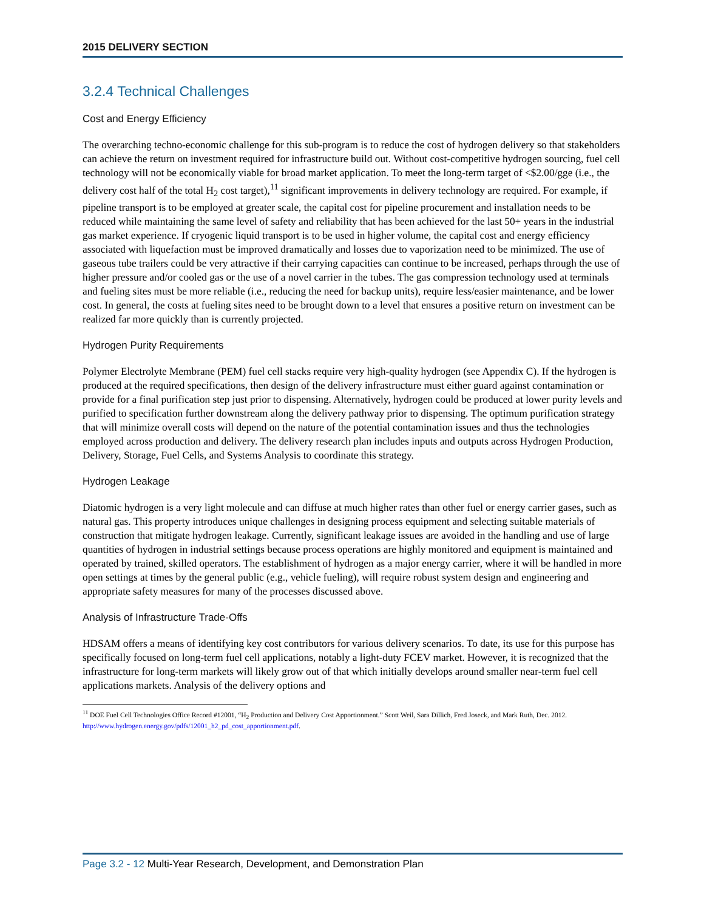2015 DELIVERY SECTION
3.2.4 Technical Challenges
Cost and Energy Efficiency
The overarching techno-economic challenge for this sub-program is to reduce the cost of hydrogen delivery so that stakeholders can achieve the return on investment required for infrastructure build out. Without cost-competitive hydrogen sourcing, fuel cell technology will not be economically viable for broad market application. To meet the long-term target of <$2.00/gge (i.e., the delivery cost half of the total H<sub>2</sub> cost target),<sup>11</sup> significant improvements in delivery technology are required. For example, if pipeline transport is to be employed at greater scale, the capital cost for pipeline procurement and installation needs to be reduced while maintaining the same level of safety and reliability that has been achieved for the last 50+ years in the industrial gas market experience. If cryogenic liquid transport is to be used in higher volume, the capital cost and energy efficiency associated with liquefaction must be improved dramatically and losses due to vaporization need to be minimized. The use of gaseous tube trailers could be very attractive if their carrying capacities can continue to be increased, perhaps through the use of higher pressure and/or cooled gas or the use of a novel carrier in the tubes. The gas compression technology used at terminals and fueling sites must be more reliable (i.e., reducing the need for backup units), require less/easier maintenance, and be lower cost. In general, the costs at fueling sites need to be brought down to a level that ensures a positive return on investment can be realized far more quickly than is currently projected.
Hydrogen Purity Requirements
Polymer Electrolyte Membrane (PEM) fuel cell stacks require very high-quality hydrogen (see Appendix C). If the hydrogen is produced at the required specifications, then design of the delivery infrastructure must either guard against contamination or provide for a final purification step just prior to dispensing. Alternatively, hydrogen could be produced at lower purity levels and purified to specification further downstream along the delivery pathway prior to dispensing. The optimum purification strategy that will minimize overall costs will depend on the nature of the potential contamination issues and thus the technologies employed across production and delivery. The delivery research plan includes inputs and outputs across Hydrogen Production, Delivery, Storage, Fuel Cells, and Systems Analysis to coordinate this strategy.
Hydrogen Leakage
Diatomic hydrogen is a very light molecule and can diffuse at much higher rates than other fuel or energy carrier gases, such as natural gas. This property introduces unique challenges in designing process equipment and selecting suitable materials of construction that mitigate hydrogen leakage. Currently, significant leakage issues are avoided in the handling and use of large quantities of hydrogen in industrial settings because process operations are highly monitored and equipment is maintained and operated by trained, skilled operators. The establishment of hydrogen as a major energy carrier, where it will be handled in more open settings at times by the general public (e.g., vehicle fueling), will require robust system design and engineering and appropriate safety measures for many of the processes discussed above.
Analysis of Infrastructure Trade-Offs
HDSAM offers a means of identifying key cost contributors for various delivery scenarios. To date, its use for this purpose has specifically focused on long-term fuel cell applications, notably a light-duty FCEV market. However, it is recognized that the infrastructure for long-term markets will likely grow out of that which initially develops around smaller near-term fuel cell applications markets. Analysis of the delivery options and
<sup>11</sup> DOE Fuel Cell Technologies Office Record #12001, “H<sub>2</sub> Production and Delivery Cost Apportionment.” Scott Weil, Sara Dillich, Fred Joseck, and Mark Ruth, Dec. 2012. http://www.hydrogen.energy.gov/pdfs/12001_h2_pd_cost_apportionment.pdf.
Page 3.2 - 12 Multi-Year Research, Development, and Demonstration Plan